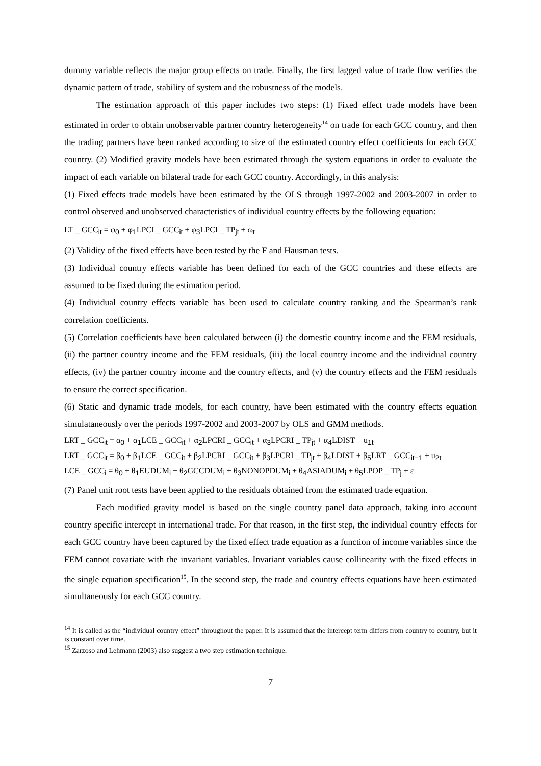dummy variable reflects the major group effects on trade. Finally, the first lagged value of trade flow verifies the dynamic pattern of trade, stability of system and the robustness of the models.
The estimation approach of this paper includes two steps: (1) Fixed effect trade models have been estimated in order to obtain unobservable partner country heterogeneity<sup>14</sup> on trade for each GCC country, and then the trading partners have been ranked according to size of the estimated country effect coefficients for each GCC country. (2) Modified gravity models have been estimated through the system equations in order to evaluate the impact of each variable on bilateral trade for each GCC country. Accordingly, in this analysis:
(1) Fixed effects trade models have been estimated by the OLS through 1997-2002 and 2003-2007 in order to control observed and unobserved characteristics of individual country effects by the following equation:
LT _ GCC<sub>it</sub> = φ<sub>0</sub> + φ<sub>1</sub>LPCI _ GCC<sub>it</sub> + φ<sub>3</sub>LPCI _ TP<sub>jt</sub> + ω<sub>t</sub>
(2) Validity of the fixed effects have been tested by the F and Hausman tests.
(3) Individual country effects variable has been defined for each of the GCC countries and these effects are assumed to be fixed during the estimation period.
(4) Individual country effects variable has been used to calculate country ranking and the Spearman’s rank correlation coefficients.
(5) Correlation coefficients have been calculated between (i) the domestic country income and the FEM residuals, (ii) the partner country income and the FEM residuals, (iii) the local country income and the individual country effects, (iv) the partner country income and the country effects, and (v) the country effects and the FEM residuals to ensure the correct specification.
(6) Static and dynamic trade models, for each country, have been estimated with the country effects equation simulataneously over the periods 1997-2002 and 2003-2007 by OLS and GMM methods.
LRT _ GCC<sub>it</sub> = α<sub>0</sub> + α<sub>1</sub>LCE _ GCC<sub>it</sub> + α<sub>2</sub>LPCRI _ GCC<sub>it</sub> + α<sub>3</sub>LPCRI _ TP<sub>jt</sub> + α<sub>4</sub>LDIST + u<sub>1t</sub>
LRT _ GCC<sub>it</sub> = β<sub>0</sub> + β<sub>1</sub>LCE _ GCC<sub>it</sub> + β<sub>2</sub>LPCRI _ GCC<sub>it</sub> + β<sub>3</sub>LPCRI _ TP<sub>jt</sub> + β<sub>4</sub>LDIST + β<sub>5</sub>LRT _ GCC<sub>it−1</sub> + u<sub>2t</sub>
LCE _ GCC<sub>i</sub> = θ<sub>0</sub> + θ<sub>1</sub>EUDUM<sub>i</sub> + θ<sub>2</sub>GCCDUM<sub>i</sub> + θ<sub>3</sub>NONOPDUM<sub>i</sub> + θ<sub>4</sub>ASIADUM<sub>i</sub> + θ<sub>5</sub>LPOP _ TP<sub>j</sub> + ε
(7) Panel unit root tests have been applied to the residuals obtained from the estimated trade equation.
Each modified gravity model is based on the single country panel data approach, taking into account country specific intercept in international trade. For that reason, in the first step, the individual country effects for each GCC country have been captured by the fixed effect trade equation as a function of income variables since the FEM cannot covariate with the invariant variables. Invariant variables cause collinearity with the fixed effects in the single equation specification<sup>15</sup>. In the second step, the trade and country effects equations have been estimated simultaneously for each GCC country.
<sup>14</sup> It is called as the “individual country effect” throughout the paper. It is assumed that the intercept term differs from country to country, but it is constant over time.
<sup>15</sup> Zarzoso and Lehmann (2003) also suggest a two step estimation technique.
7